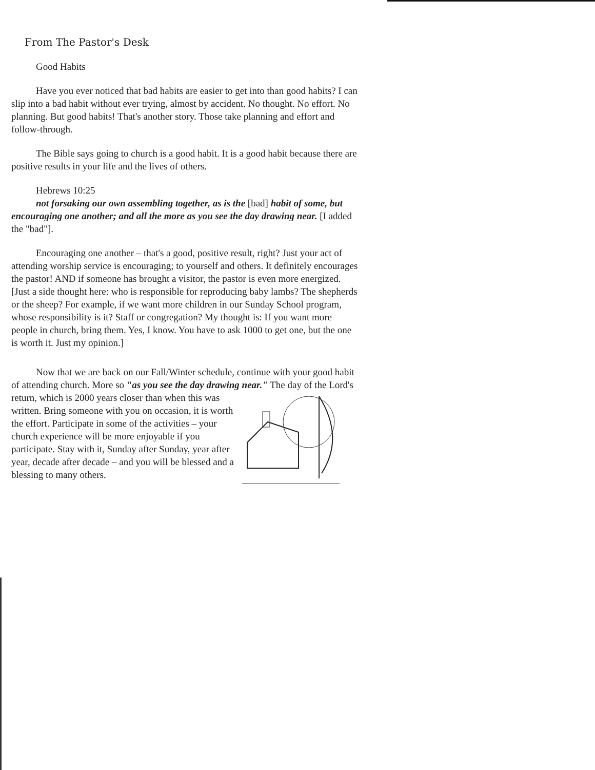From The Pastor's Desk
Good Habits
Have you ever noticed that bad habits are easier to get into than good habits? I can slip into a bad habit without ever trying, almost by accident. No thought. No effort. No planning. But good habits! That's another story. Those take planning and effort and follow-through.
The Bible says going to church is a good habit. It is a good habit because there are positive results in your life and the lives of others.
Hebrews 10:25
not forsaking our own assembling together, as is the [bad] habit of some, but encouraging one another; and all the more as you see the day drawing near. [I added the "bad"].
Encouraging one another – that's a good, positive result, right? Just your act of attending worship service is encouraging; to yourself and others. It definitely encourages the pastor! AND if someone has brought a visitor, the pastor is even more energized. [Just a side thought here: who is responsible for reproducing baby lambs? The shepherds or the sheep? For example, if we want more children in our Sunday School program, whose responsibility is it? Staff or congregation? My thought is: If you want more people in church, bring them. Yes, I know. You have to ask 1000 to get one, but the one is worth it. Just my opinion.]
Now that we are back on our Fall/Winter schedule, continue with your good habit of attending church. More so "as you see the day drawing near." The day of the Lord's return, which is 2000 years closer than when this was written. Bring someone with you on occasion, it is worth the effort. Participate in some of the activities – your church experience will be more enjoyable if you participate. Stay with it, Sunday after Sunday, year after year, decade after decade – and you will be blessed and a blessing to many others.